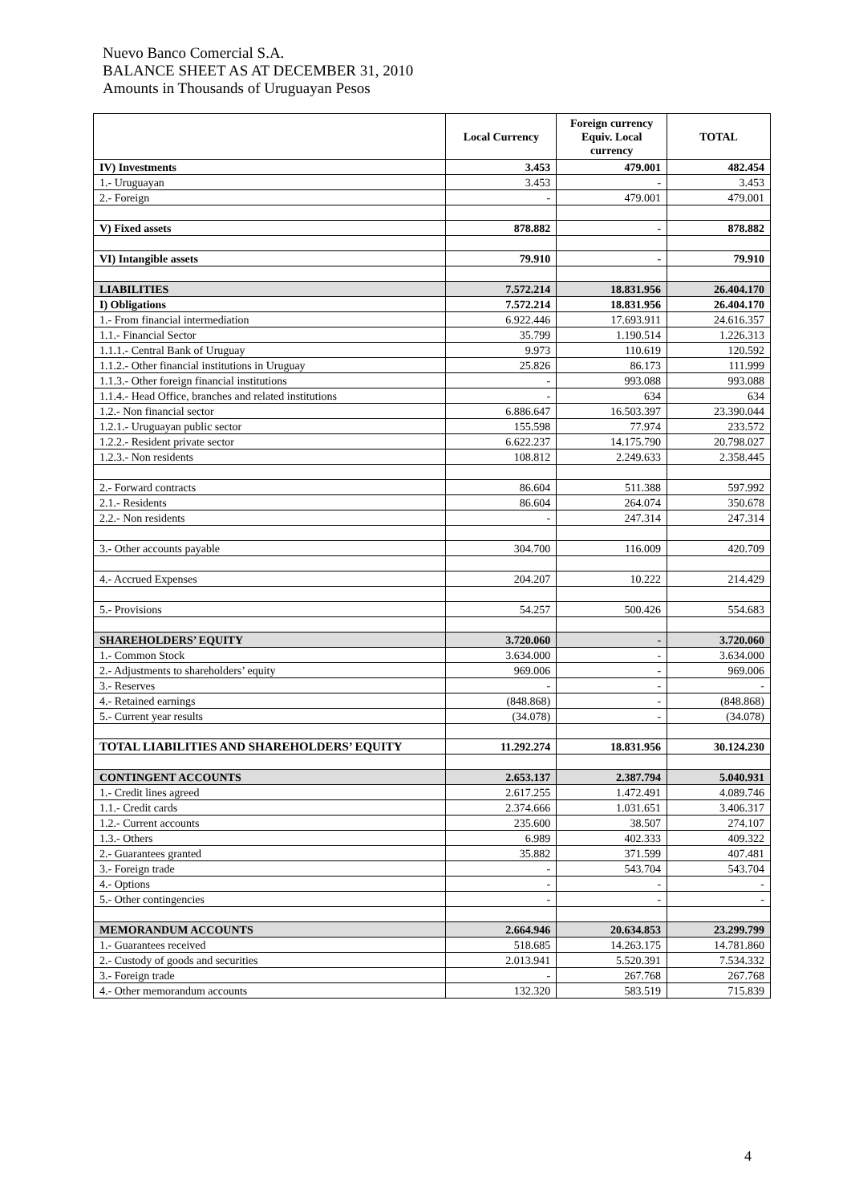Nuevo Banco Comercial S.A.
BALANCE SHEET AS AT DECEMBER 31, 2010
Amounts in Thousands of Uruguayan Pesos
| | Local Currency | Foreign currency Equiv. Local currency | TOTAL |
| --- | --- | --- | --- |
| IV) Investments | 3.453 | 479.001 | 482.454 |
| 1.- Uruguayan | 3.453 | - | 3.453 |
| 2.- Foreign | - | 479.001 | 479.001 |
| V) Fixed assets | 878.882 | - | 878.882 |
| VI) Intangible assets | 79.910 | - | 79.910 |
| LIABILITIES | 7.572.214 | 18.831.956 | 26.404.170 |
| I) Obligations | 7.572.214 | 18.831.956 | 26.404.170 |
| 1.- From financial intermediation | 6.922.446 | 17.693.911 | 24.616.357 |
| 1.1.- Financial Sector | 35.799 | 1.190.514 | 1.226.313 |
| 1.1.1.- Central Bank of Uruguay | 9.973 | 110.619 | 120.592 |
| 1.1.2.- Other financial institutions in Uruguay | 25.826 | 86.173 | 111.999 |
| 1.1.3.- Other foreign financial institutions | - | 993.088 | 993.088 |
| 1.1.4.- Head Office, branches and related institutions | - | 634 | 634 |
| 1.2.- Non financial sector | 6.886.647 | 16.503.397 | 23.390.044 |
| 1.2.1.- Uruguayan public sector | 155.598 | 77.974 | 233.572 |
| 1.2.2.- Resident private sector | 6.622.237 | 14.175.790 | 20.798.027 |
| 1.2.3.- Non residents | 108.812 | 2.249.633 | 2.358.445 |
| 2.- Forward contracts | 86.604 | 511.388 | 597.992 |
| 2.1.- Residents | 86.604 | 264.074 | 350.678 |
| 2.2.- Non residents | - | 247.314 | 247.314 |
| 3.- Other accounts payable | 304.700 | 116.009 | 420.709 |
| 4.- Accrued Expenses | 204.207 | 10.222 | 214.429 |
| 5.- Provisions | 54.257 | 500.426 | 554.683 |
| SHAREHOLDERS’ EQUITY | 3.720.060 | - | 3.720.060 |
| 1.- Common Stock | 3.634.000 | - | 3.634.000 |
| 2.- Adjustments to shareholders’ equity | 969.006 | - | 969.006 |
| 3.- Reserves | - | - | - |
| 4.- Retained earnings | (848.868) | - | (848.868) |
| 5.- Current year results | (34.078) | - | (34.078) |
| TOTAL LIABILITIES AND SHAREHOLDERS’ EQUITY | 11.292.274 | 18.831.956 | 30.124.230 |
| CONTINGENT ACCOUNTS | 2.653.137 | 2.387.794 | 5.040.931 |
| 1.- Credit lines agreed | 2.617.255 | 1.472.491 | 4.089.746 |
| 1.1.- Credit cards | 2.374.666 | 1.031.651 | 3.406.317 |
| 1.2.- Current accounts | 235.600 | 38.507 | 274.107 |
| 1.3.- Others | 6.989 | 402.333 | 409.322 |
| 2.- Guarantees granted | 35.882 | 371.599 | 407.481 |
| 3.- Foreign trade | - | 543.704 | 543.704 |
| 4.- Options | - | - | - |
| 5.- Other contingencies | - | - | - |
| MEMORANDUM ACCOUNTS | 2.664.946 | 20.634.853 | 23.299.799 |
| 1.- Guarantees received | 518.685 | 14.263.175 | 14.781.860 |
| 2.- Custody of goods and securities | 2.013.941 | 5.520.391 | 7.534.332 |
| 3.- Foreign trade | - | 267.768 | 267.768 |
| 4.- Other memorandum accounts | 132.320 | 583.519 | 715.839 |
4